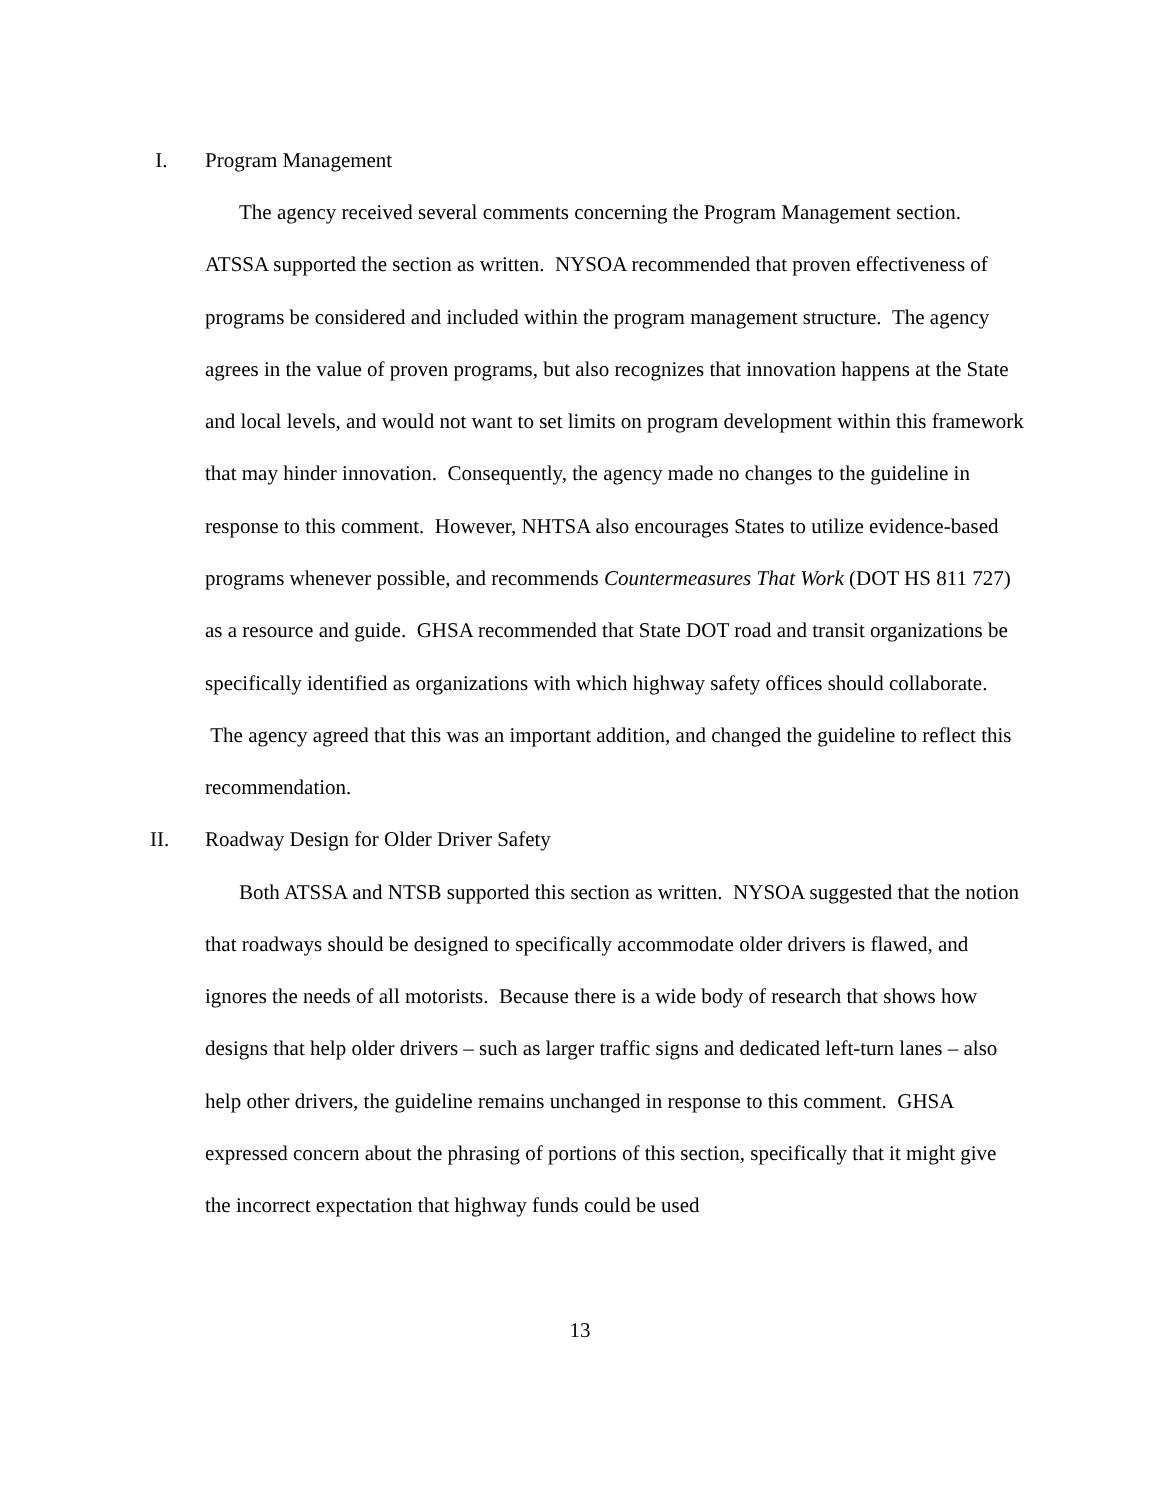I. Program Management
The agency received several comments concerning the Program Management section. ATSSA supported the section as written. NYSOA recommended that proven effectiveness of programs be considered and included within the program management structure. The agency agrees in the value of proven programs, but also recognizes that innovation happens at the State and local levels, and would not want to set limits on program development within this framework that may hinder innovation. Consequently, the agency made no changes to the guideline in response to this comment. However, NHTSA also encourages States to utilize evidence-based programs whenever possible, and recommends Countermeasures That Work (DOT HS 811 727) as a resource and guide. GHSA recommended that State DOT road and transit organizations be specifically identified as organizations with which highway safety offices should collaborate. The agency agreed that this was an important addition, and changed the guideline to reflect this recommendation.
II. Roadway Design for Older Driver Safety
Both ATSSA and NTSB supported this section as written. NYSOA suggested that the notion that roadways should be designed to specifically accommodate older drivers is flawed, and ignores the needs of all motorists. Because there is a wide body of research that shows how designs that help older drivers – such as larger traffic signs and dedicated left-turn lanes – also help other drivers, the guideline remains unchanged in response to this comment. GHSA expressed concern about the phrasing of portions of this section, specifically that it might give the incorrect expectation that highway funds could be used
13